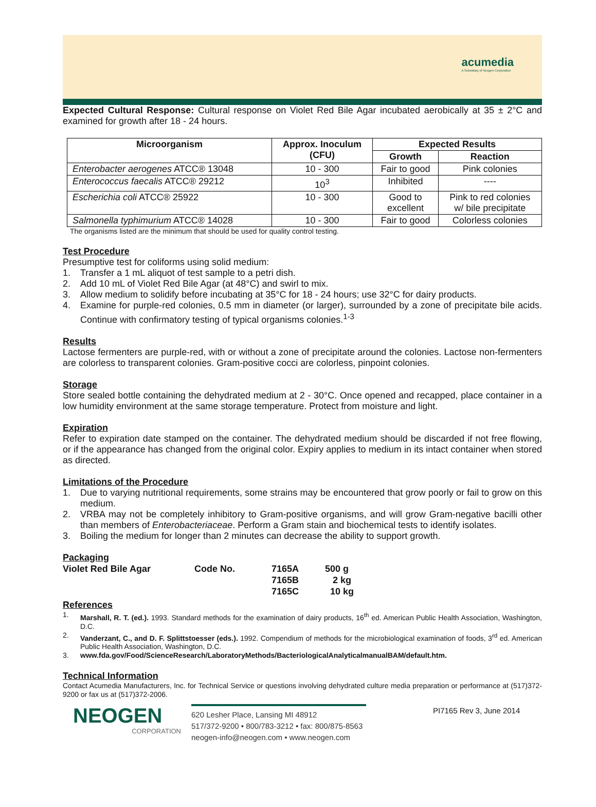acumedia
A Subsidiary of Neogen Corporation
Expected Cultural Response: Cultural response on Violet Red Bile Agar incubated aerobically at 35 ± 2°C and examined for growth after 18 - 24 hours.
| Microorganism | Approx. Inoculum (CFU) | Expected Results | |
| --- | --- | --- | --- |
| | | Growth | Reaction |
| Enterobacter aerogenes ATCC® 13048 | 10 - 300 | Fair to good | Pink colonies |
| Enterococcus faecalis ATCC® 29212 | 10<sup>3</sup> | Inhibited | ---- |
| Escherichia coli ATCC® 25922 | 10 - 300 | Good to excellent | Pink to red colonies w/ bile precipitate |
| Salmonella typhimurium ATCC® 14028 | 10 - 300 | Fair to good | Colorless colonies |
The organisms listed are the minimum that should be used for quality control testing.
Test Procedure
Presumptive test for coliforms using solid medium:
1. Transfer a 1 mL aliquot of test sample to a petri dish.
2. Add 10 mL of Violet Red Bile Agar (at 48°C) and swirl to mix.
3. Allow medium to solidify before incubating at 35°C for 18 - 24 hours; use 32°C for dairy products.
4. Examine for purple-red colonies, 0.5 mm in diameter (or larger), surrounded by a zone of precipitate bile acids. Continue with confirmatory testing of typical organisms colonies.<sup>1-3</sup>
Results
Lactose fermenters are purple-red, with or without a zone of precipitate around the colonies. Lactose non-fermenters are colorless to transparent colonies. Gram-positive cocci are colorless, pinpoint colonies.
Storage
Store sealed bottle containing the dehydrated medium at 2 - 30°C. Once opened and recapped, place container in a low humidity environment at the same storage temperature. Protect from moisture and light.
Expiration
Refer to expiration date stamped on the container. The dehydrated medium should be discarded if not free flowing, or if the appearance has changed from the original color. Expiry applies to medium in its intact container when stored as directed.
Limitations of the Procedure
1. Due to varying nutritional requirements, some strains may be encountered that grow poorly or fail to grow on this medium.
2. VRBA may not be completely inhibitory to Gram-positive organisms, and will grow Gram-negative bacilli other than members of Enterobacteriaceae. Perform a Gram stain and biochemical tests to identify isolates.
3. Boiling the medium for longer than 2 minutes can decrease the ability to support growth.
Packaging
| Violet Red Bile Agar | Code No. | 7165A | 500 g |
| | | 7165B | 2 kg |
| | | 7165C | 10 kg |
References
1. Marshall, R. T. (ed.). 1993. Standard methods for the examination of dairy products, 16<sup>th</sup> ed. American Public Health Association, Washington, D.C.
2. Vanderzant, C., and D. F. Splittstoesser (eds.). 1992. Compendium of methods for the microbiological examination of foods, 3<sup>rd</sup> ed. American Public Health Association, Washington, D.C.
3. www.fda.gov/Food/ScienceResearch/LaboratoryMethods/BacteriologicalAnalyticalmanualBAM/default.htm.
Technical Information
Contact Acumedia Manufacturers, Inc. for Technical Service or questions involving dehydrated culture media preparation or performance at (517)372-9200 or fax us at (517)372-2006.
NEOGEN
CORPORATION
620 Lesher Place, Lansing MI 48912
517/372-9200 • 800/783-3212 • fax: 800/875-8563
neogen-info@neogen.com • www.neogen.com
PI7165 Rev 3, June 2014